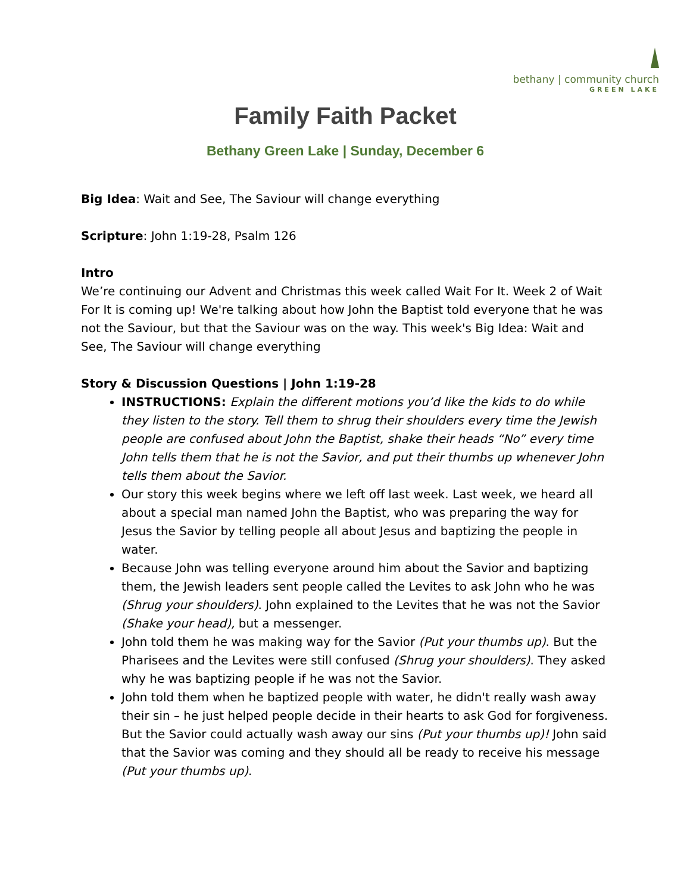bethany | community church
GREEN LAKE
Family Faith Packet
Bethany Green Lake | Sunday, December 6
Big Idea: Wait and See, The Saviour will change everything
Scripture: John 1:19-28, Psalm 126
Intro
We’re continuing our Advent and Christmas this week called Wait For It. Week 2 of Wait For It is coming up! We're talking about how John the Baptist told everyone that he was not the Saviour, but that the Saviour was on the way. This week's Big Idea: Wait and See, The Saviour will change everything
Story & Discussion Questions | John 1:19-28
INSTRUCTIONS: Explain the different motions you’d like the kids to do while they listen to the story. Tell them to shrug their shoulders every time the Jewish people are confused about John the Baptist, shake their heads “No” every time John tells them that he is not the Savior, and put their thumbs up whenever John tells them about the Savior.
Our story this week begins where we left off last week. Last week, we heard all about a special man named John the Baptist, who was preparing the way for Jesus the Savior by telling people all about Jesus and baptizing the people in water.
Because John was telling everyone around him about the Savior and baptizing them, the Jewish leaders sent people called the Levites to ask John who he was (Shrug your shoulders). John explained to the Levites that he was not the Savior (Shake your head), but a messenger.
John told them he was making way for the Savior (Put your thumbs up). But the Pharisees and the Levites were still confused (Shrug your shoulders). They asked why he was baptizing people if he was not the Savior.
John told them when he baptized people with water, he didn't really wash away their sin – he just helped people decide in their hearts to ask God for forgiveness. But the Savior could actually wash away our sins (Put your thumbs up)! John said that the Savior was coming and they should all be ready to receive his message (Put your thumbs up).